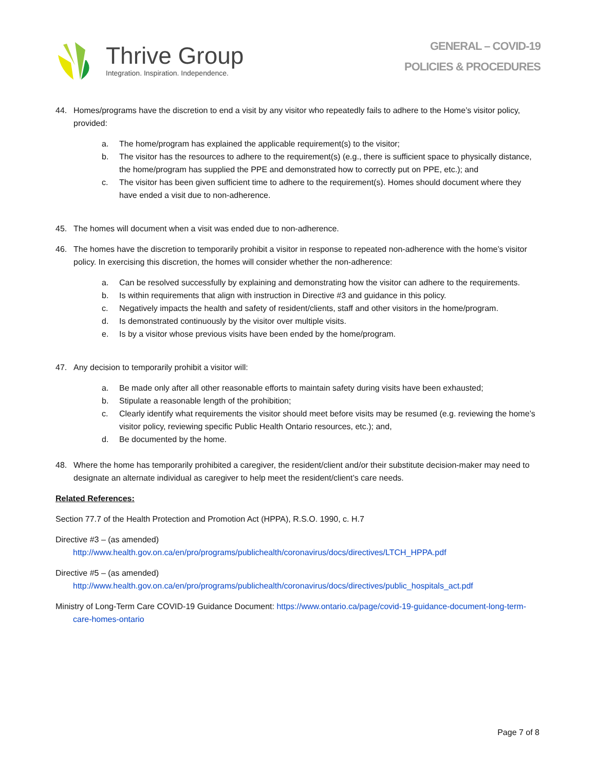Thrive Group
Integration. Inspiration. Independence.
GENERAL – COVID-19
POLICIES & PROCEDURES
44. Homes/programs have the discretion to end a visit by any visitor who repeatedly fails to adhere to the Home’s visitor policy, provided:
a. The home/program has explained the applicable requirement(s) to the visitor;
b. The visitor has the resources to adhere to the requirement(s) (e.g., there is sufficient space to physically distance, the home/program has supplied the PPE and demonstrated how to correctly put on PPE, etc.); and
c. The visitor has been given sufficient time to adhere to the requirement(s). Homes should document where they have ended a visit due to non-adherence.
45. The homes will document when a visit was ended due to non-adherence.
46. The homes have the discretion to temporarily prohibit a visitor in response to repeated non-adherence with the home’s visitor policy. In exercising this discretion, the homes will consider whether the non-adherence:
a. Can be resolved successfully by explaining and demonstrating how the visitor can adhere to the requirements.
b. Is within requirements that align with instruction in Directive #3 and guidance in this policy.
c. Negatively impacts the health and safety of resident/clients, staff and other visitors in the home/program.
d. Is demonstrated continuously by the visitor over multiple visits.
e. Is by a visitor whose previous visits have been ended by the home/program.
47. Any decision to temporarily prohibit a visitor will:
a. Be made only after all other reasonable efforts to maintain safety during visits have been exhausted;
b. Stipulate a reasonable length of the prohibition;
c. Clearly identify what requirements the visitor should meet before visits may be resumed (e.g. reviewing the home’s visitor policy, reviewing specific Public Health Ontario resources, etc.); and,
d. Be documented by the home.
48. Where the home has temporarily prohibited a caregiver, the resident/client and/or their substitute decision-maker may need to designate an alternate individual as caregiver to help meet the resident/client’s care needs.
Related References:
Section 77.7 of the Health Protection and Promotion Act (HPPA), R.S.O. 1990, c. H.7
Directive #3 – (as amended)
http://www.health.gov.on.ca/en/pro/programs/publichealth/coronavirus/docs/directives/LTCH_HPPA.pdf
Directive #5 – (as amended)
http://www.health.gov.on.ca/en/pro/programs/publichealth/coronavirus/docs/directives/public_hospitals_act.pdf
Ministry of Long-Term Care COVID-19 Guidance Document: https://www.ontario.ca/page/covid-19-guidance-document-long-term-care-homes-ontario
Page 7 of 8